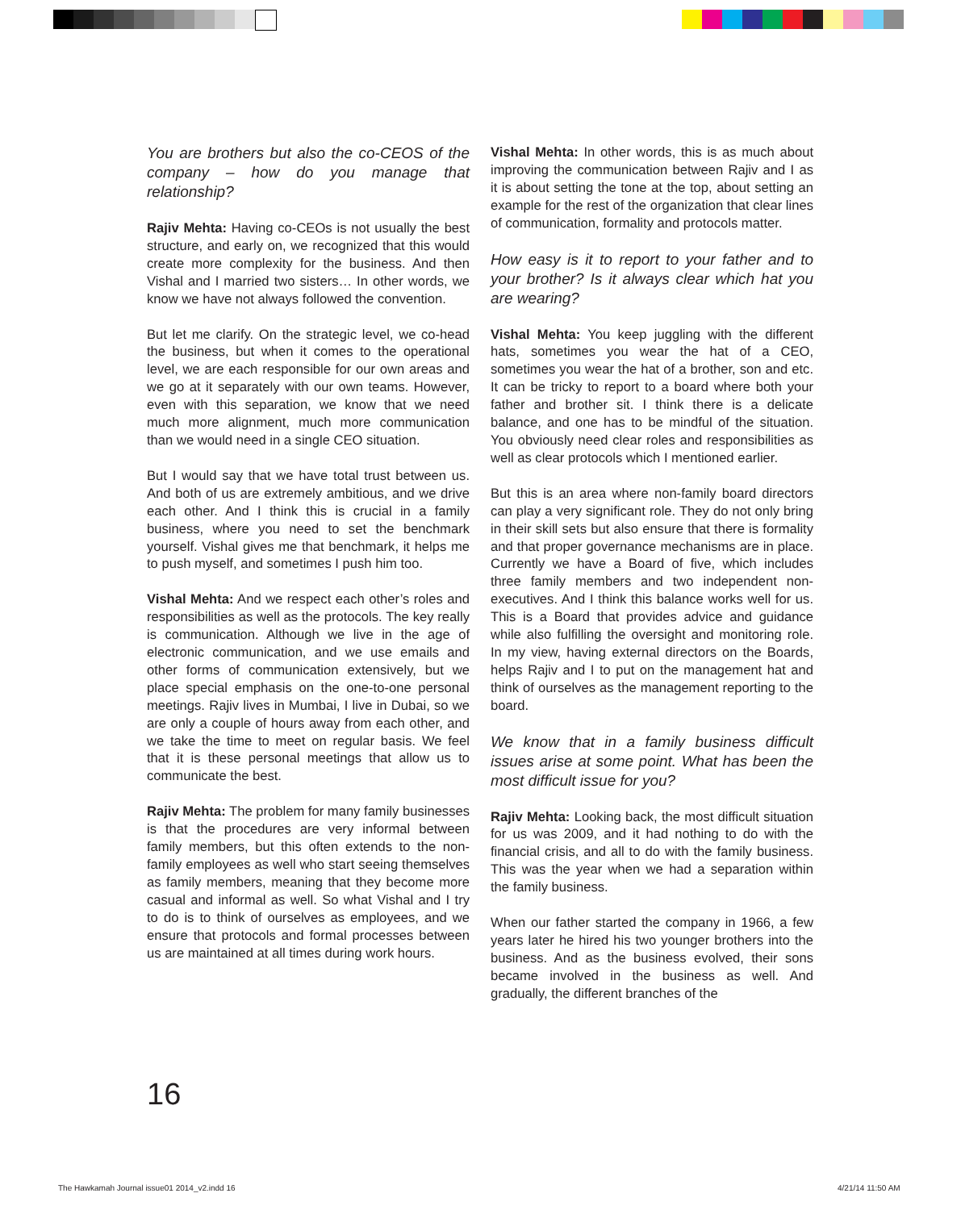You are brothers but also the co-CEOS of the company – how do you manage that relationship?
Rajiv Mehta: Having co-CEOs is not usually the best structure, and early on, we recognized that this would create more complexity for the business. And then Vishal and I married two sisters… In other words, we know we have not always followed the convention.
But let me clarify. On the strategic level, we co-head the business, but when it comes to the operational level, we are each responsible for our own areas and we go at it separately with our own teams. However, even with this separation, we know that we need much more alignment, much more communication than we would need in a single CEO situation.
But I would say that we have total trust between us. And both of us are extremely ambitious, and we drive each other. And I think this is crucial in a family business, where you need to set the benchmark yourself. Vishal gives me that benchmark, it helps me to push myself, and sometimes I push him too.
Vishal Mehta: And we respect each other’s roles and responsibilities as well as the protocols. The key really is communication. Although we live in the age of electronic communication, and we use emails and other forms of communication extensively, but we place special emphasis on the one-to-one personal meetings. Rajiv lives in Mumbai, I live in Dubai, so we are only a couple of hours away from each other, and we take the time to meet on regular basis. We feel that it is these personal meetings that allow us to communicate the best.
Rajiv Mehta: The problem for many family businesses is that the procedures are very informal between family members, but this often extends to the non-family employees as well who start seeing themselves as family members, meaning that they become more casual and informal as well. So what Vishal and I try to do is to think of ourselves as employees, and we ensure that protocols and formal processes between us are maintained at all times during work hours.
Vishal Mehta: In other words, this is as much about improving the communication between Rajiv and I as it is about setting the tone at the top, about setting an example for the rest of the organization that clear lines of communication, formality and protocols matter.
How easy is it to report to your father and to your brother? Is it always clear which hat you are wearing?
Vishal Mehta: You keep juggling with the different hats, sometimes you wear the hat of a CEO, sometimes you wear the hat of a brother, son and etc. It can be tricky to report to a board where both your father and brother sit. I think there is a delicate balance, and one has to be mindful of the situation. You obviously need clear roles and responsibilities as well as clear protocols which I mentioned earlier.
But this is an area where non-family board directors can play a very significant role. They do not only bring in their skill sets but also ensure that there is formality and that proper governance mechanisms are in place. Currently we have a Board of five, which includes three family members and two independent non-executives. And I think this balance works well for us. This is a Board that provides advice and guidance while also fulfilling the oversight and monitoring role. In my view, having external directors on the Boards, helps Rajiv and I to put on the management hat and think of ourselves as the management reporting to the board.
We know that in a family business difficult issues arise at some point. What has been the most difficult issue for you?
Rajiv Mehta: Looking back, the most difficult situation for us was 2009, and it had nothing to do with the financial crisis, and all to do with the family business. This was the year when we had a separation within the family business.
When our father started the company in 1966, a few years later he hired his two younger brothers into the business. And as the business evolved, their sons became involved in the business as well. And gradually, the different branches of the
16
The Hawkamah Journal issue01 2014_v2.indd 16
4/21/14 11:50 AM